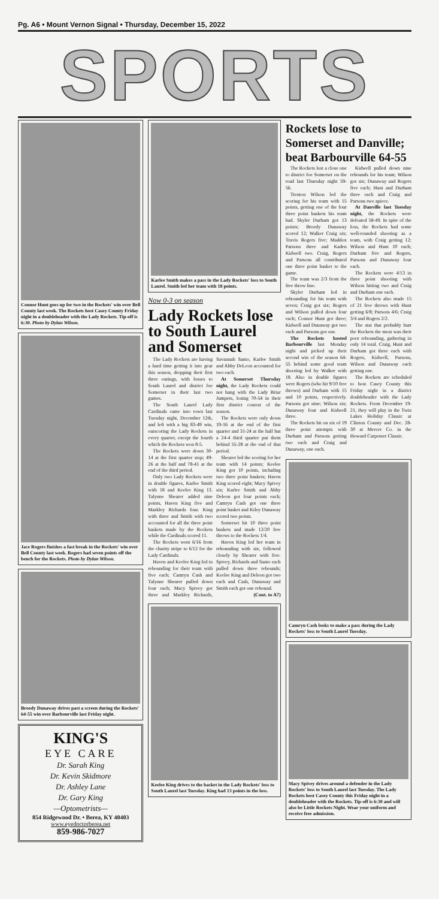Pg. A6 • Mount Vernon Signal • Thursday, December 15, 2022
SPORTS
Connor Hunt goes up for two in the Rockets' win over Bell County last week. The Rockets host Casey County Friday night in a doubleheader with the Lady Rockets. Tip-off is 6:30. Photo by Dylan Wilson.
Jace Rogers finishes a fast break in the Rockets' win over Bell County last week. Rogers had seven points off the bench for the Rockets. Photo by Dylan Wilson.
Broedy Dunaway drives past a screen during the Rockets' 64-55 win over Barbourville last Friday night.
KING'S
EYE CARE
Dr. Sarah King
Dr. Kevin Skidmore
Dr. Ashley Lane
Dr. Gary King
—Optometrists—
854 Ridgewood Dr. • Berea, KY 40403
www.eyedoctorberea.net
859-986-7027
Karlee Smith makes a pass in the Lady Rockets' loss to South Laurel. Smith led her team with 18 points.
Now 0-3 on season
Lady Rockets lose to South Laurel and Somerset
The Lady Rockets are having a hard time getting it into gear this season, dropping their first three outings, with losses to South Laurel and district foe Somerset in their last two games.
The South Laurel Lady Cardinals came into town last Tuesday night, December 12th, and left with a big 83-49 win, outscoring the Lady Rockets in every quarter, except the fourth which the Rockets won 8-5.
The Rockets were down 30-14 at the first quarter stop; 49-26 at the half and 78-41 at the end of the third period.
Only two Lady Rockets were in double figures, Karlee Smith with 18 and Keelee King 13. Talynne Shearer added nine points, Haven King five and Markley Richards four. King with three and Smith with two accounted for all the three point baskets made by the Rockets while the Cardinals scored 11.
The Rockets went 6/16 from the charity stripe to 6/12 for the Lady Cardinals.
Haven and Keelee King led in rebounding for their team with five each; Camryn Cash and Talynne Shearer pulled down four each; Macy Spivey got three and Markley Richards, Savannah Santo, Karlee Smith and Abby DeLeon accounted for two each.
At Somerset Thursday night, the Lady Rockets could not hang with the Lady Briar Jumpers, losing 70-54 in their first district contest of the season.
The Rockets were only down 19-16 at the end of the first quarter and 31-24 at the half but a 24-4 third quarter put them behind 55-28 at the end of that period.
Shearer led the scoring for her team with 14 points; Keelee King got 10 points, including two three point baskets; Haven King scored eight; Macy Spivey six; Karlee Smith and Abby Deleon got four points each; Camryn Cash got one three point basket and Kiley Dunaway scored two points.
Somerset hit 10 three point baskets and made 12/20 free throws to the Rockets 1/4.
Haven King led her team in rebounding with six, followed closely by Shearer with five. Spivey, Richards and Santo each pulled down three rebounds; Keelee King and Deleon got two each and Cash, Dunaway and Smith each got one rebound.
(Cont. to A7)
Keelee King drives to the basket in the Lady Rockets' loss to South Laurel last Tuesday. King had 13 points in the loss.
Rockets lose to Somerset and Danville; beat Barbourville 64-55
The Rockets lost a close one to district foe Somerset on the road last Thursday night 59-56.
Trenton Wilson led the scoring for his team with 15 points, getting one of the four three point baskets his team had. Skyler Durham got 13 points; Broedy Dunaway scored 12; Walker Craig six; Travis Rogers five; Maddox Parsons three and Kaden Kidwell two. Craig, Rogers and Parsons all contributed one three point basket to the game.
The team was 2/3 from the free throw line.
Skyler Durham led in rebounding for his team with seven; Craig got six; Rogers and Wilson pulled down four each; Connor Hunt got three; Kidwell and Dunaway got two each and Parsons got one.
The Rockets hosted Barbourville last Monday night and picked up their second win of the season 64-55 behind some good team shooting led by Walker with 18. Also in double figures were Rogers (who hit 9/10 free throws) and Durham with 15 and 10 points, respectively. Parsons got nine; Wilson six; Dunaway four and Kidwell three.
The Rockets hit on six of 19 three point attempts with Durham and Parsons getting two each and Craig and Dunaway, one each.
Kidwell pulled down nine rebounds for his team; Wilson got six; Dunaway and Rogers five each; Hunt and Durham three each and Craig and Parsons two apiece.
At Danville last Tuesday night, the Rockets were defeated 58-49. In spite of the loss, the Rockets had some well-rounded shooting as a team, with Craig getting 12; Wilson and Hunt 10 each; Durham five and Rogers, Parsons and Dunaway four each.
The Rockets were 4/13 in three point shooting with Wilson hitting two and Craig and Durham one each.
The Rockets also made 15 of 21 free throws with Hunt getting 6/8; Parsons 4/6; Craig 3/4 and Rogers 2/2.
The stat that probably hurt the Rockets the most was their poor rebounding, gathering in only 14 total. Craig, Hunt and Durham got three each with Rogers, Kidwell, Parsons, Wilson and Dunaway each getting one.
The Rockets are scheduled to host Casey County this Friday night in a district doubleheader with the Lady Rockets. From December 19-21, they will play in the Twin Lakes Holiday Classic at Clinton County and Dec. 28-30 at Mercer Co. in the Howard Carpenter Classic.
Camryn Cash looks to make a pass during the Lady Rockets' loss to South Laurel Tuesday.
Macy Spivey drives around a defender in the Lady Rockets' loss to South Laurel last Tuesday. The Lady Rockets host Casey County this Friday night in a doubleheader with the Rockets. Tip-off is 6:30 and will also be Little Rockets Night. Wear your uniform and receive free admission.